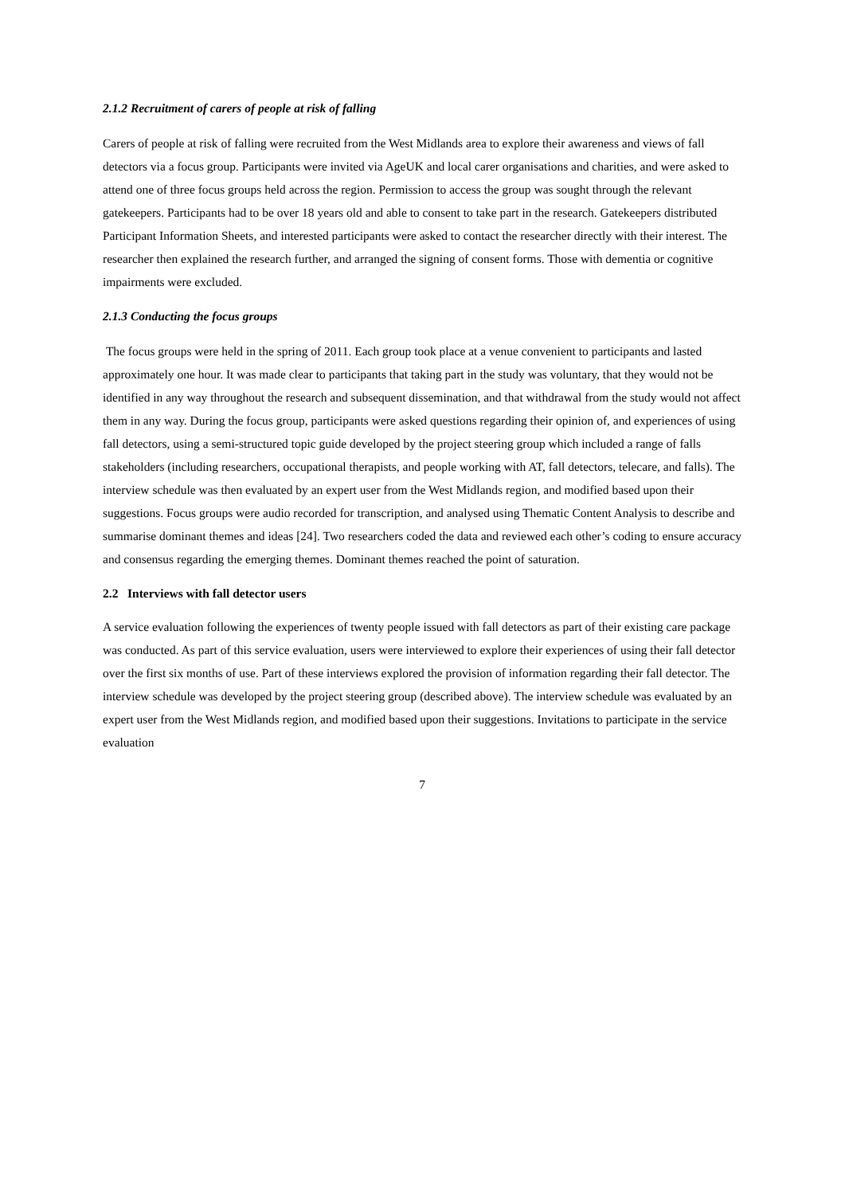2.1.2 Recruitment of carers of people at risk of falling
Carers of people at risk of falling were recruited from the West Midlands area to explore their awareness and views of fall detectors via a focus group. Participants were invited via AgeUK and local carer organisations and charities, and were asked to attend one of three focus groups held across the region. Permission to access the group was sought through the relevant gatekeepers. Participants had to be over 18 years old and able to consent to take part in the research. Gatekeepers distributed Participant Information Sheets, and interested participants were asked to contact the researcher directly with their interest. The researcher then explained the research further, and arranged the signing of consent forms. Those with dementia or cognitive impairments were excluded.
2.1.3 Conducting the focus groups
The focus groups were held in the spring of 2011. Each group took place at a venue convenient to participants and lasted approximately one hour. It was made clear to participants that taking part in the study was voluntary, that they would not be identified in any way throughout the research and subsequent dissemination, and that withdrawal from the study would not affect them in any way. During the focus group, participants were asked questions regarding their opinion of, and experiences of using fall detectors, using a semi-structured topic guide developed by the project steering group which included a range of falls stakeholders (including researchers, occupational therapists, and people working with AT, fall detectors, telecare, and falls). The interview schedule was then evaluated by an expert user from the West Midlands region, and modified based upon their suggestions. Focus groups were audio recorded for transcription, and analysed using Thematic Content Analysis to describe and summarise dominant themes and ideas [24]. Two researchers coded the data and reviewed each other’s coding to ensure accuracy and consensus regarding the emerging themes. Dominant themes reached the point of saturation.
2.2 Interviews with fall detector users
A service evaluation following the experiences of twenty people issued with fall detectors as part of their existing care package was conducted. As part of this service evaluation, users were interviewed to explore their experiences of using their fall detector over the first six months of use. Part of these interviews explored the provision of information regarding their fall detector. The interview schedule was developed by the project steering group (described above). The interview schedule was evaluated by an expert user from the West Midlands region, and modified based upon their suggestions. Invitations to participate in the service evaluation
7